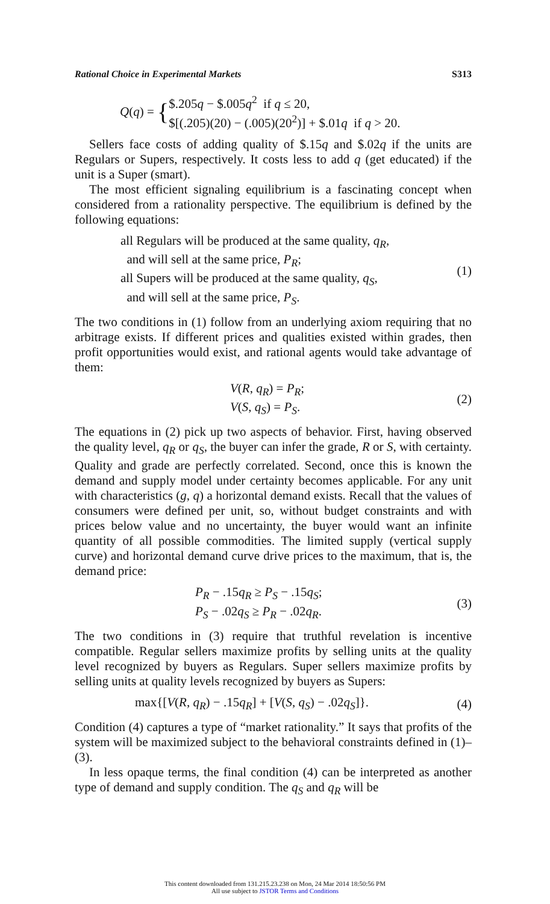Rational Choice in Experimental Markets S313
Q(q) = { $.205q − $.005q<sup>2</sup> if q ≤ 20,
$[(.205)(20) − (.005)(20<sup>2</sup>)] + $.01q if q > 20.
Sellers face costs of adding quality of $.15q and $.02q if the units are Regulars or Supers, respectively. It costs less to add q (get educated) if the unit is a Super (smart).
The most efficient signaling equilibrium is a fascinating concept when considered from a rationality perspective. The equilibrium is defined by the following equations:
all Regulars will be produced at the same quality, q<sub>R</sub>,
and will sell at the same price, P<sub>R</sub>;
all Supers will be produced at the same quality, q<sub>S</sub>,
and will sell at the same price, P<sub>S</sub>.
(1)
The two conditions in (1) follow from an underlying axiom requiring that no arbitrage exists. If different prices and qualities existed within grades, then profit opportunities would exist, and rational agents would take advantage of them:
V(R, q<sub>R</sub>) = P<sub>R</sub>;
V(S, q<sub>S</sub>) = P<sub>S</sub>.
(2)
The equations in (2) pick up two aspects of behavior. First, having observed the quality level, q<sub>R</sub> or q<sub>S</sub>, the buyer can infer the grade, R or S, with certainty. Quality and grade are perfectly correlated. Second, once this is known the demand and supply model under certainty becomes applicable. For any unit with characteristics (g, q) a horizontal demand exists. Recall that the values of consumers were defined per unit, so, without budget constraints and with prices below value and no uncertainty, the buyer would want an infinite quantity of all possible commodities. The limited supply (vertical supply curve) and horizontal demand curve drive prices to the maximum, that is, the demand price:
P<sub>R</sub> − .15q<sub>R</sub> ≥ P<sub>S</sub> − .15q<sub>S</sub>;
P<sub>S</sub> − .02q<sub>S</sub> ≥ P<sub>R</sub> − .02q<sub>R</sub>.
(3)
The two conditions in (3) require that truthful revelation is incentive compatible. Regular sellers maximize profits by selling units at the quality level recognized by buyers as Regulars. Super sellers maximize profits by selling units at quality levels recognized by buyers as Supers:
max{[V(R, q<sub>R</sub>) − .15q<sub>R</sub>] + [V(S, q<sub>S</sub>) − .02q<sub>S</sub>]}.
(4)
Condition (4) captures a type of “market rationality.” It says that profits of the system will be maximized subject to the behavioral constraints defined in (1)–(3).
In less opaque terms, the final condition (4) can be interpreted as another type of demand and supply condition. The q<sub>S</sub> and q<sub>R</sub> will be
This content downloaded from 131.215.23.238 on Mon, 24 Mar 2014 18:50:56 PM
All use subject to JSTOR Terms and Conditions